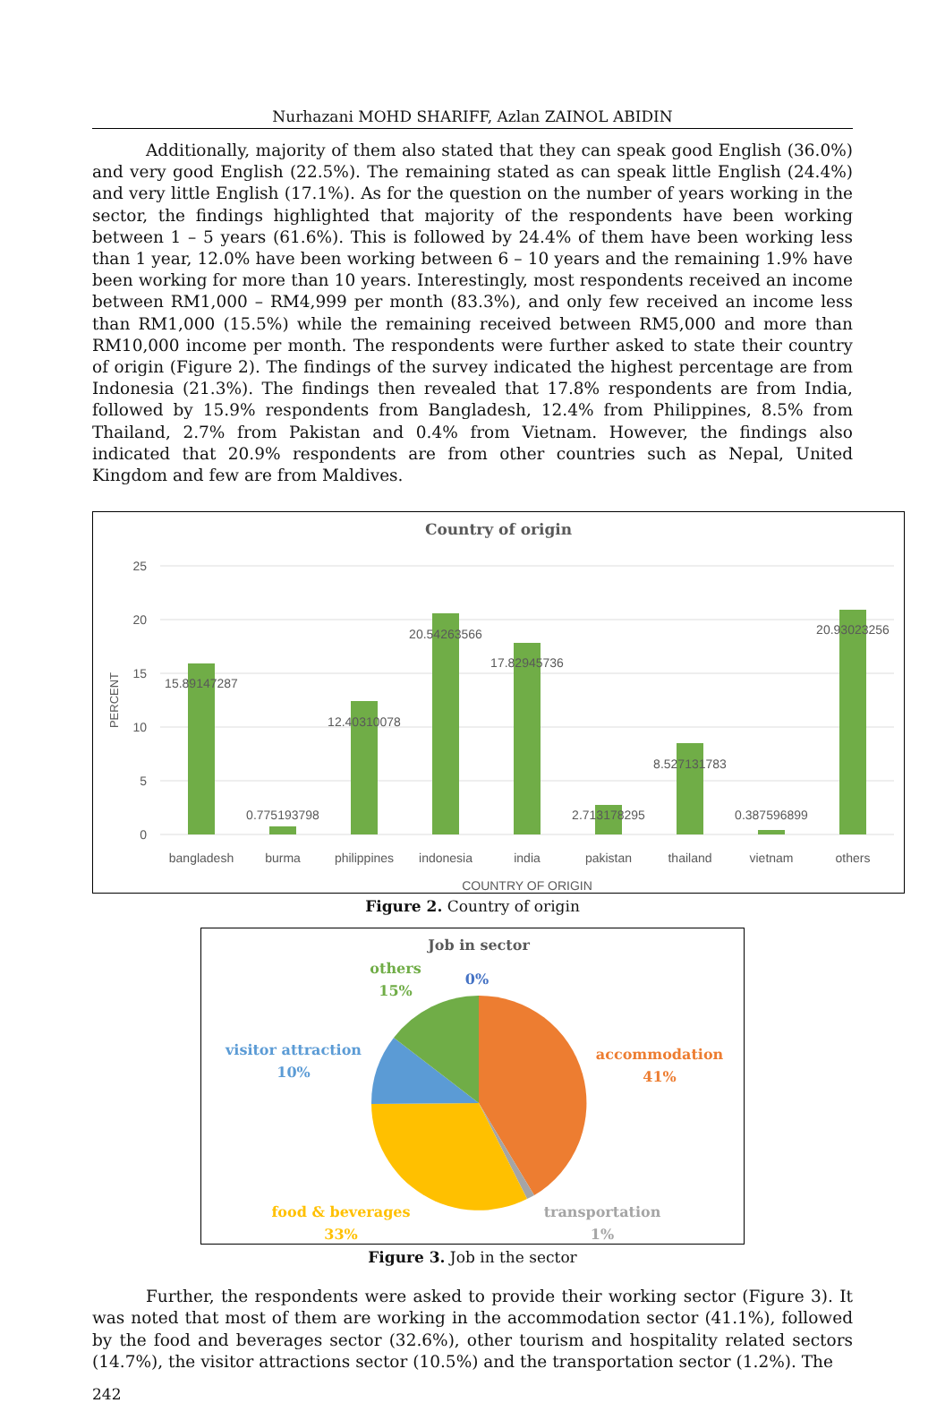Nurhazani MOHD SHARIFF, Azlan ZAINOL ABIDIN
Additionally, majority of them also stated that they can speak good English (36.0%) and very good English (22.5%). The remaining stated as can speak little English (24.4%) and very little English (17.1%). As for the question on the number of years working in the sector, the findings highlighted that majority of the respondents have been working between 1 – 5 years (61.6%). This is followed by 24.4% of them have been working less than 1 year, 12.0% have been working between 6 – 10 years and the remaining 1.9% have been working for more than 10 years. Interestingly, most respondents received an income between RM1,000 – RM4,999 per month (83.3%), and only few received an income less than RM1,000 (15.5%) while the remaining received between RM5,000 and more than RM10,000 income per month. The respondents were further asked to state their country of origin (Figure 2). The findings of the survey indicated the highest percentage are from Indonesia (21.3%). The findings then revealed that 17.8% respondents are from India, followed by 15.9% respondents from Bangladesh, 12.4% from Philippines, 8.5% from Thailand, 2.7% from Pakistan and 0.4% from Vietnam. However, the findings also indicated that 20.9% respondents are from other countries such as Nepal, United Kingdom and few are from Maldives.
Country of origin
25
20
15
10
5
0
PERCENT
15.89147287
0.775193798
12.40310078
20.54263566
17.82945736
2.713178295
8.527131783
0.387596899
20.93023256
bangladesh
burma
philippines
indonesia
india
pakistan
thailand
vietnam
others
COUNTRY OF ORIGIN
Figure 2. Country of origin
Job in sector
others
15%
0%
accommodation
41%
visitor attraction
10%
food & beverages
33%
transportation
1%
Figure 3. Job in the sector
Further, the respondents were asked to provide their working sector (Figure 3). It was noted that most of them are working in the accommodation sector (41.1%), followed by the food and beverages sector (32.6%), other tourism and hospitality related sectors (14.7%), the visitor attractions sector (10.5%) and the transportation sector (1.2%). The
242